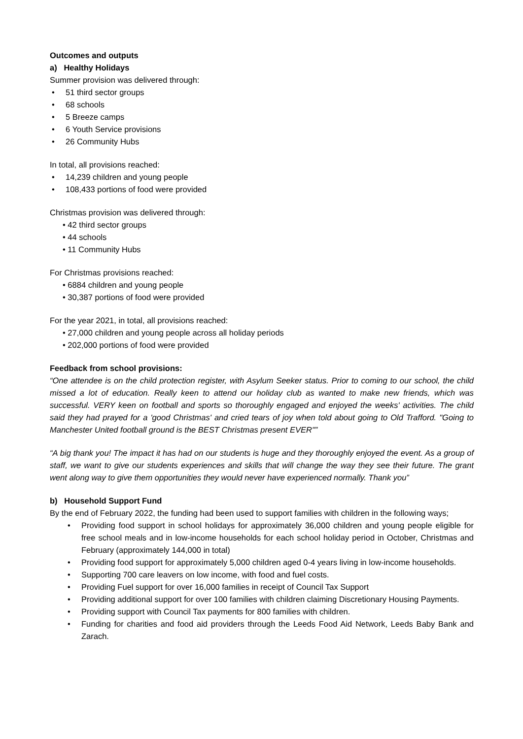Outcomes and outputs
a) Healthy Holidays
Summer provision was delivered through:
• 51 third sector groups
• 68 schools
• 5 Breeze camps
• 6 Youth Service provisions
• 26 Community Hubs
In total, all provisions reached:
• 14,239 children and young people
• 108,433 portions of food were provided
Christmas provision was delivered through:
• 42 third sector groups
• 44 schools
• 11 Community Hubs
For Christmas provisions reached:
• 6884 children and young people
• 30,387 portions of food were provided
For the year 2021, in total, all provisions reached:
• 27,000 children and young people across all holiday periods
• 202,000 portions of food were provided
Feedback from school provisions:
“One attendee is on the child protection register, with Asylum Seeker status. Prior to coming to our school, the child missed a lot of education. Really keen to attend our holiday club as wanted to make new friends, which was successful. VERY keen on football and sports so thoroughly engaged and enjoyed the weeks' activities. The child said they had prayed for a 'good Christmas' and cried tears of joy when told about going to Old Trafford. "Going to Manchester United football ground is the BEST Christmas present EVER"”
“A big thank you! The impact it has had on our students is huge and they thoroughly enjoyed the event. As a group of staff, we want to give our students experiences and skills that will change the way they see their future. The grant went along way to give them opportunities they would never have experienced normally. Thank you”
b) Household Support Fund
By the end of February 2022, the funding had been used to support families with children in the following ways;
• Providing food support in school holidays for approximately 36,000 children and young people eligible for free school meals and in low-income households for each school holiday period in October, Christmas and February (approximately 144,000 in total)
• Providing food support for approximately 5,000 children aged 0-4 years living in low-income households.
• Supporting 700 care leavers on low income, with food and fuel costs.
• Providing Fuel support for over 16,000 families in receipt of Council Tax Support
• Providing additional support for over 100 families with children claiming Discretionary Housing Payments.
• Providing support with Council Tax payments for 800 families with children.
• Funding for charities and food aid providers through the Leeds Food Aid Network, Leeds Baby Bank and Zarach.